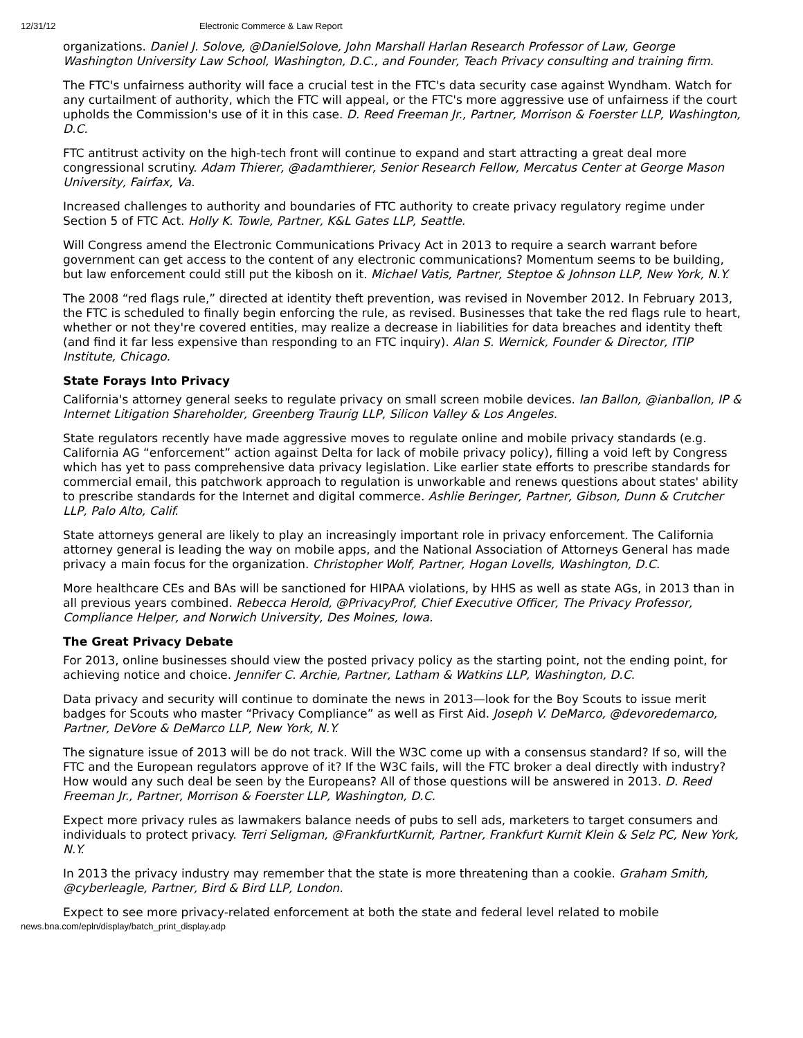12/31/12 Electronic Commerce & Law Report
organizations. Daniel J. Solove, @DanielSolove, John Marshall Harlan Research Professor of Law, George Washington University Law School, Washington, D.C., and Founder, Teach Privacy consulting and training firm.
The FTC's unfairness authority will face a crucial test in the FTC's data security case against Wyndham. Watch for any curtailment of authority, which the FTC will appeal, or the FTC's more aggressive use of unfairness if the court upholds the Commission's use of it in this case. D. Reed Freeman Jr., Partner, Morrison & Foerster LLP, Washington, D.C.
FTC antitrust activity on the high-tech front will continue to expand and start attracting a great deal more congressional scrutiny. Adam Thierer, @adamthierer, Senior Research Fellow, Mercatus Center at George Mason University, Fairfax, Va.
Increased challenges to authority and boundaries of FTC authority to create privacy regulatory regime under Section 5 of FTC Act. Holly K. Towle, Partner, K&L Gates LLP, Seattle.
Will Congress amend the Electronic Communications Privacy Act in 2013 to require a search warrant before government can get access to the content of any electronic communications? Momentum seems to be building, but law enforcement could still put the kibosh on it. Michael Vatis, Partner, Steptoe & Johnson LLP, New York, N.Y.
The 2008 “red flags rule,” directed at identity theft prevention, was revised in November 2012. In February 2013, the FTC is scheduled to finally begin enforcing the rule, as revised. Businesses that take the red flags rule to heart, whether or not they're covered entities, may realize a decrease in liabilities for data breaches and identity theft (and find it far less expensive than responding to an FTC inquiry). Alan S. Wernick, Founder & Director, ITIP Institute, Chicago.
State Forays Into Privacy
California's attorney general seeks to regulate privacy on small screen mobile devices. Ian Ballon, @ianballon, IP & Internet Litigation Shareholder, Greenberg Traurig LLP, Silicon Valley & Los Angeles.
State regulators recently have made aggressive moves to regulate online and mobile privacy standards (e.g. California AG “enforcement” action against Delta for lack of mobile privacy policy), filling a void left by Congress which has yet to pass comprehensive data privacy legislation. Like earlier state efforts to prescribe standards for commercial email, this patchwork approach to regulation is unworkable and renews questions about states' ability to prescribe standards for the Internet and digital commerce. Ashlie Beringer, Partner, Gibson, Dunn & Crutcher LLP, Palo Alto, Calif.
State attorneys general are likely to play an increasingly important role in privacy enforcement. The California attorney general is leading the way on mobile apps, and the National Association of Attorneys General has made privacy a main focus for the organization. Christopher Wolf, Partner, Hogan Lovells, Washington, D.C.
More healthcare CEs and BAs will be sanctioned for HIPAA violations, by HHS as well as state AGs, in 2013 than in all previous years combined. Rebecca Herold, @PrivacyProf, Chief Executive Officer, The Privacy Professor, Compliance Helper, and Norwich University, Des Moines, Iowa.
The Great Privacy Debate
For 2013, online businesses should view the posted privacy policy as the starting point, not the ending point, for achieving notice and choice. Jennifer C. Archie, Partner, Latham & Watkins LLP, Washington, D.C.
Data privacy and security will continue to dominate the news in 2013—look for the Boy Scouts to issue merit badges for Scouts who master “Privacy Compliance” as well as First Aid. Joseph V. DeMarco, @devoredemarco, Partner, DeVore & DeMarco LLP, New York, N.Y.
The signature issue of 2013 will be do not track. Will the W3C come up with a consensus standard? If so, will the FTC and the European regulators approve of it? If the W3C fails, will the FTC broker a deal directly with industry? How would any such deal be seen by the Europeans? All of those questions will be answered in 2013. D. Reed Freeman Jr., Partner, Morrison & Foerster LLP, Washington, D.C.
Expect more privacy rules as lawmakers balance needs of pubs to sell ads, marketers to target consumers and individuals to protect privacy. Terri Seligman, @FrankfurtKurnit, Partner, Frankfurt Kurnit Klein & Selz PC, New York, N.Y.
In 2013 the privacy industry may remember that the state is more threatening than a cookie. Graham Smith, @cyberleagle, Partner, Bird & Bird LLP, London.
Expect to see more privacy-related enforcement at both the state and federal level related to mobile
news.bna.com/epln/display/batch_print_display.adp